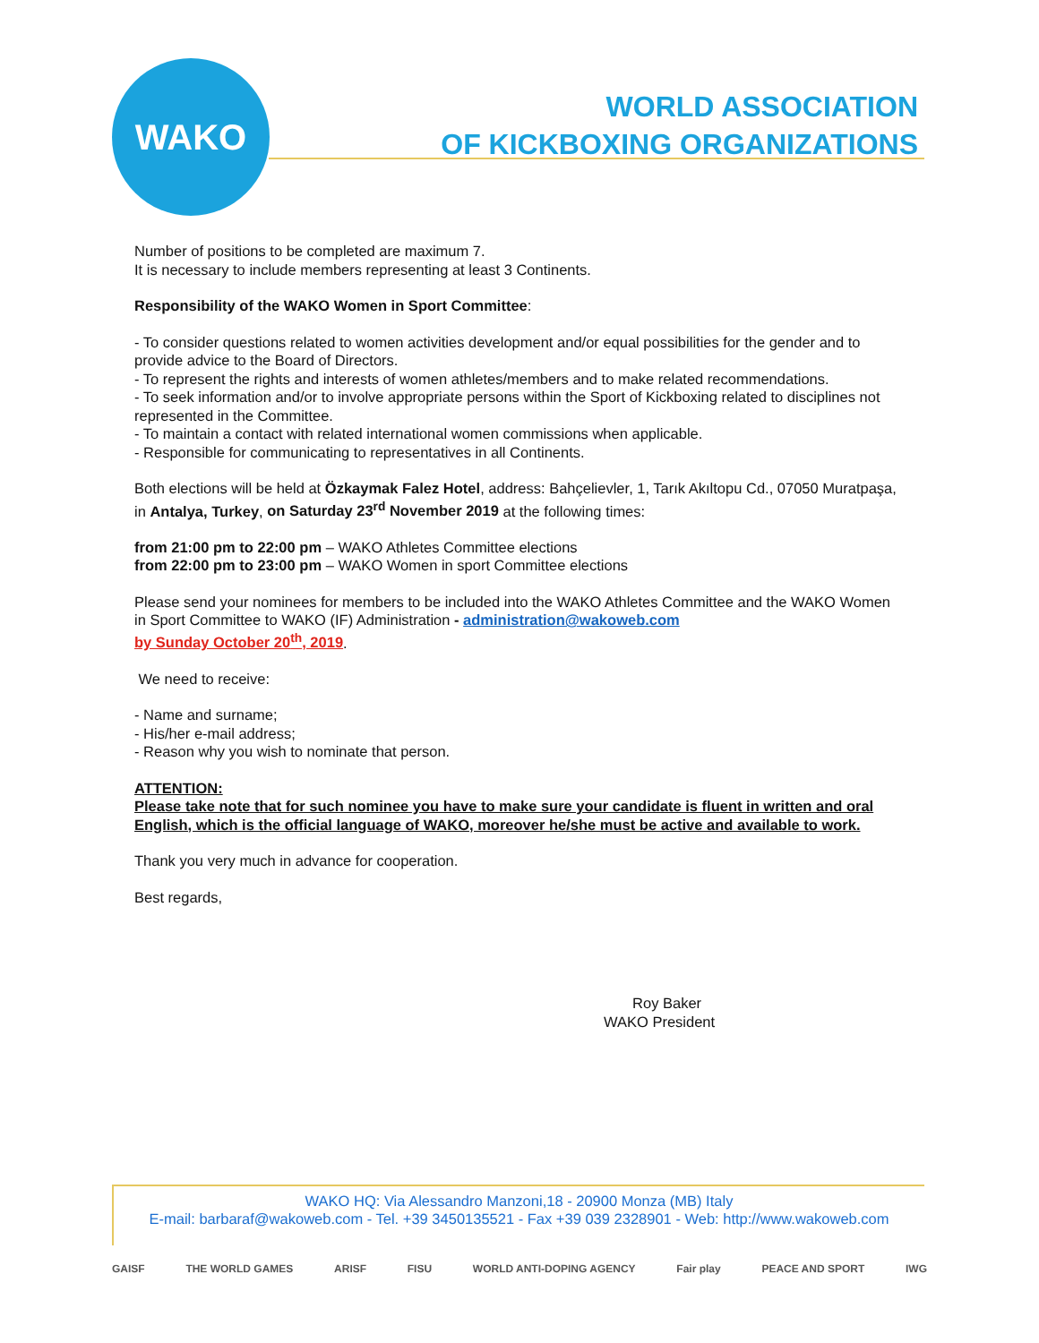WAKO
WORLD ASSOCIATION
OF KICKBOXING ORGANIZATIONS
Number of positions to be completed are maximum 7.
It is necessary to include members representing at least 3 Continents.
Responsibility of the WAKO Women in Sport Committee:
- To consider questions related to women activities development and/or equal possibilities for the gender and to provide advice to the Board of Directors.
- To represent the rights and interests of women athletes/members and to make related recommendations.
- To seek information and/or to involve appropriate persons within the Sport of Kickboxing related to disciplines not represented in the Committee.
- To maintain a contact with related international women commissions when applicable.
- Responsible for communicating to representatives in all Continents.
Both elections will be held at Özkaymak Falez Hotel, address: Bahçelievler, 1, Tarık Akıltopu Cd., 07050 Muratpaşa, in Antalya, Turkey, on Saturday 23<sup>rd</sup> November 2019 at the following times:
from 21:00 pm to 22:00 pm – WAKO Athletes Committee elections
from 22:00 pm to 23:00 pm – WAKO Women in sport Committee elections
Please send your nominees for members to be included into the WAKO Athletes Committee and the WAKO Women in Sport Committee to WAKO (IF) Administration - administration@wakoweb.com
by Sunday October 20<sup>th</sup>, 2019.
We need to receive:
- Name and surname;
- His/her e-mail address;
- Reason why you wish to nominate that person.
ATTENTION:
Please take note that for such nominee you have to make sure your candidate is fluent in written and oral English, which is the official language of WAKO, moreover he/she must be active and available to work.
Thank you very much in advance for cooperation.
Best regards,
Roy Baker
WAKO President
WAKO HQ: Via Alessandro Manzoni,18 - 20900 Monza (MB) Italy
E-mail: barbaraf@wakoweb.com - Tel. +39 3450135521 - Fax +39 039 2328901 - Web: http://www.wakoweb.com
GAISF THE WORLD GAMES ARISF FISU WORLD ANTI-DOPING AGENCY Fair play PEACE AND SPORT IWG